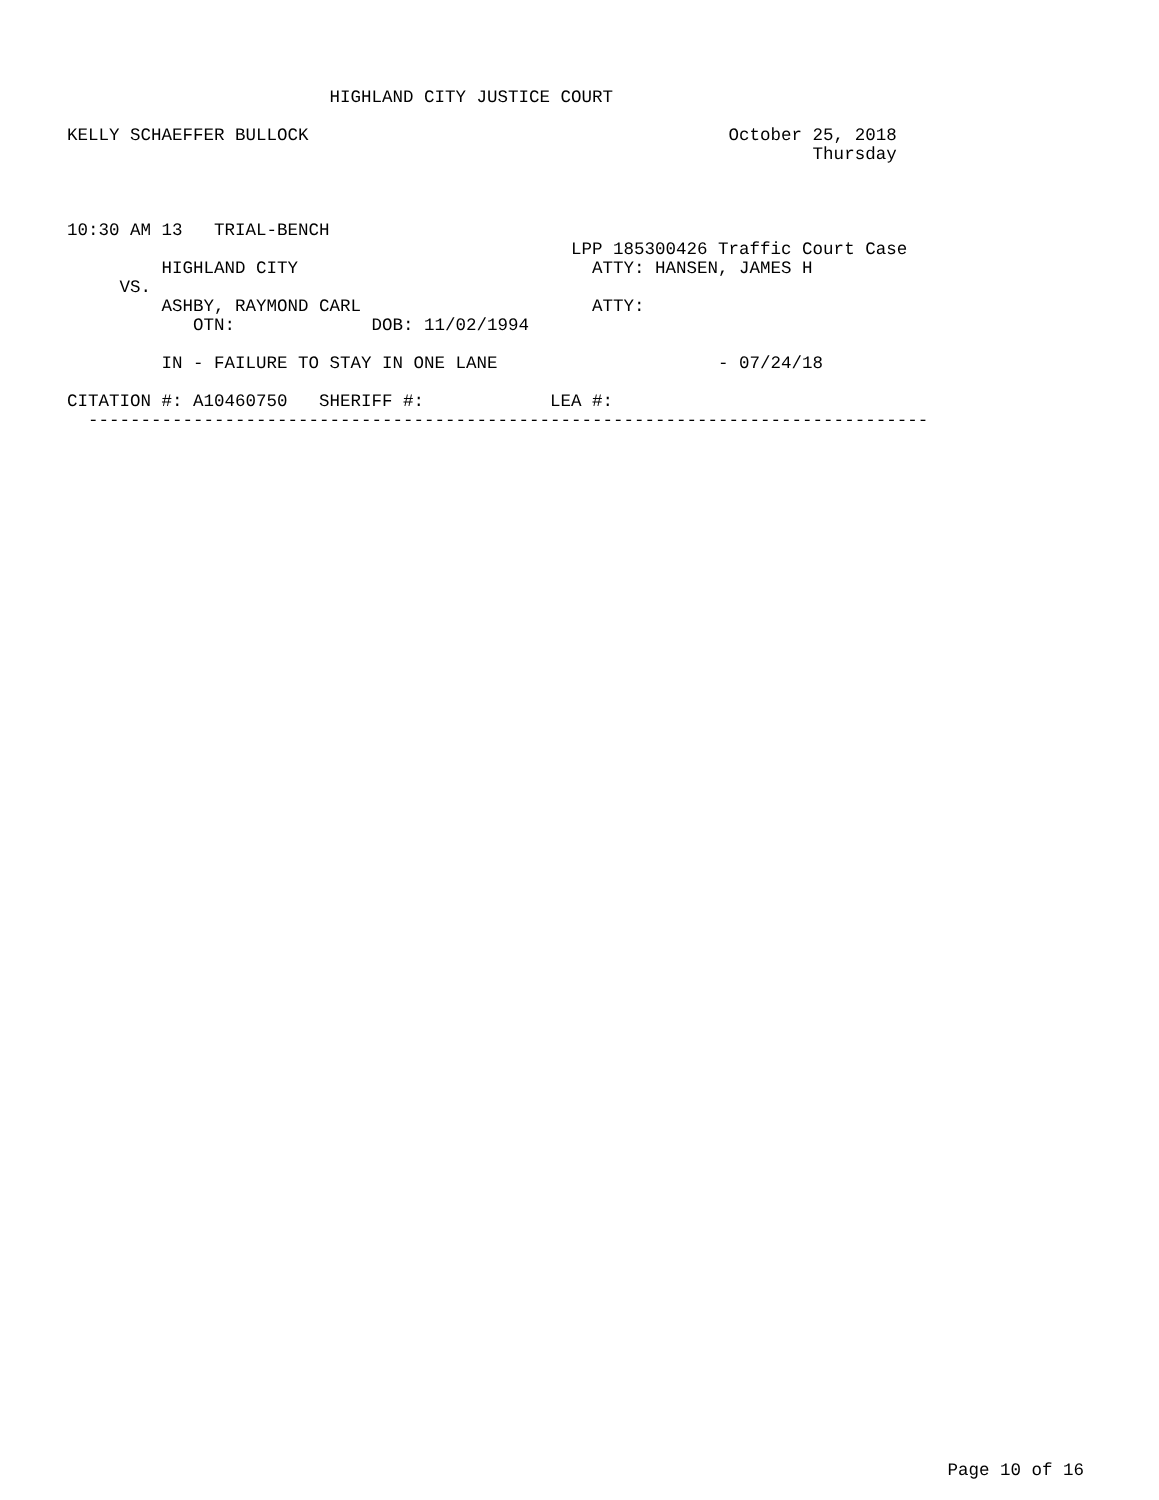HIGHLAND CITY JUSTICE COURT

KELLY SCHAEFFER BULLOCK                                        October 25, 2018
                                                                       Thursday



10:30 AM 13   TRIAL-BENCH
                                                LPP 185300426 Traffic Court Case
         HIGHLAND CITY                            ATTY: HANSEN, JAMES H
     VS.
         ASHBY, RAYMOND CARL                      ATTY:
            OTN:             DOB: 11/02/1994

         IN - FAILURE TO STAY IN ONE LANE                     - 07/24/18

CITATION #: A10460750   SHERIFF #:            LEA #:
  --------------------------------------------------------------------------------
Page 10 of 16